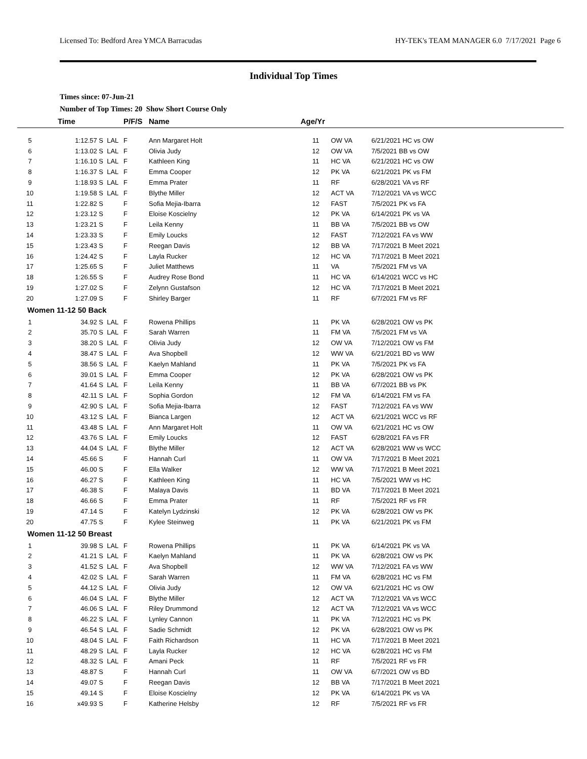Licensed To: Bedford Area YMCA Barracudas HY-TEK's TEAM MANAGER 6.0 7/17/2021 Page 6
Individual Top Times
Times since: 07-Jun-21
Number of Top Times: 20 Show Short Course Only
| | Time | | P/F/S | Name | Age/Yr | | |
| --- | --- | --- | --- | --- | --- | --- | --- |
| 5 | 1:12.57 S | LAL | F | Ann Margaret Holt | 11 | OW VA | 6/21/2021 HC vs OW |
| 6 | 1:13.02 S | LAL | F | Olivia Judy | 12 | OW VA | 7/5/2021 BB vs OW |
| 7 | 1:16.10 S | LAL | F | Kathleen King | 11 | HC VA | 6/21/2021 HC vs OW |
| 8 | 1:16.37 S | LAL | F | Emma Cooper | 12 | PK VA | 6/21/2021 PK vs FM |
| 9 | 1:18.93 S | LAL | F | Emma Prater | 11 | RF | 6/28/2021 VA vs RF |
| 10 | 1:19.58 S | LAL | F | Blythe Miller | 12 | ACT VA | 7/12/2021 VA vs WCC |
| 11 | 1:22.82 S | | F | Sofia Mejia-Ibarra | 12 | FAST | 7/5/2021 PK vs FA |
| 12 | 1:23.12 S | | F | Eloise Koscielny | 12 | PK VA | 6/14/2021 PK vs VA |
| 13 | 1:23.21 S | | F | Leila Kenny | 11 | BB VA | 7/5/2021 BB vs OW |
| 14 | 1:23.33 S | | F | Emily Loucks | 12 | FAST | 7/12/2021 FA vs WW |
| 15 | 1:23.43 S | | F | Reegan Davis | 12 | BB VA | 7/17/2021 B Meet 2021 |
| 16 | 1:24.42 S | | F | Layla Rucker | 12 | HC VA | 7/17/2021 B Meet 2021 |
| 17 | 1:25.65 S | | F | Juliet Matthews | 11 | VA | 7/5/2021 FM vs VA |
| 18 | 1:26.55 S | | F | Audrey Rose Bond | 11 | HC VA | 6/14/2021 WCC vs HC |
| 19 | 1:27.02 S | | F | Zelynn Gustafson | 12 | HC VA | 7/17/2021 B Meet 2021 |
| 20 | 1:27.09 S | | F | Shirley Barger | 11 | RF | 6/7/2021 FM vs RF |
| Women 11-12 50 Back | | | | | | | |
| 1 | 34.92 S | LAL | F | Rowena Phillips | 11 | PK VA | 6/28/2021 OW vs PK |
| 2 | 35.70 S | LAL | F | Sarah Warren | 11 | FM VA | 7/5/2021 FM vs VA |
| 3 | 38.20 S | LAL | F | Olivia Judy | 12 | OW VA | 7/12/2021 OW vs FM |
| 4 | 38.47 S | LAL | F | Ava Shopbell | 12 | WW VA | 6/21/2021 BD vs WW |
| 5 | 38.56 S | LAL | F | Kaelyn Mahland | 11 | PK VA | 7/5/2021 PK vs FA |
| 6 | 39.01 S | LAL | F | Emma Cooper | 12 | PK VA | 6/28/2021 OW vs PK |
| 7 | 41.64 S | LAL | F | Leila Kenny | 11 | BB VA | 6/7/2021 BB vs PK |
| 8 | 42.11 S | LAL | F | Sophia Gordon | 12 | FM VA | 6/14/2021 FM vs FA |
| 9 | 42.90 S | LAL | F | Sofia Mejia-Ibarra | 12 | FAST | 7/12/2021 FA vs WW |
| 10 | 43.12 S | LAL | F | Bianca Largen | 12 | ACT VA | 6/21/2021 WCC vs RF |
| 11 | 43.48 S | LAL | F | Ann Margaret Holt | 11 | OW VA | 6/21/2021 HC vs OW |
| 12 | 43.76 S | LAL | F | Emily Loucks | 12 | FAST | 6/28/2021 FA vs FR |
| 13 | 44.04 S | LAL | F | Blythe Miller | 12 | ACT VA | 6/28/2021 WW vs WCC |
| 14 | 45.66 S | | F | Hannah Curl | 11 | OW VA | 7/17/2021 B Meet 2021 |
| 15 | 46.00 S | | F | Ella Walker | 12 | WW VA | 7/17/2021 B Meet 2021 |
| 16 | 46.27 S | | F | Kathleen King | 11 | HC VA | 7/5/2021 WW vs HC |
| 17 | 46.38 S | | F | Malaya Davis | 11 | BD VA | 7/17/2021 B Meet 2021 |
| 18 | 46.66 S | | F | Emma Prater | 11 | RF | 7/5/2021 RF vs FR |
| 19 | 47.14 S | | F | Katelyn Lydzinski | 12 | PK VA | 6/28/2021 OW vs PK |
| 20 | 47.75 S | | F | Kylee Steinweg | 11 | PK VA | 6/21/2021 PK vs FM |
| Women 11-12 50 Breast | | | | | | | |
| 1 | 39.98 S | LAL | F | Rowena Phillips | 11 | PK VA | 6/14/2021 PK vs VA |
| 2 | 41.21 S | LAL | F | Kaelyn Mahland | 11 | PK VA | 6/28/2021 OW vs PK |
| 3 | 41.52 S | LAL | F | Ava Shopbell | 12 | WW VA | 7/12/2021 FA vs WW |
| 4 | 42.02 S | LAL | F | Sarah Warren | 11 | FM VA | 6/28/2021 HC vs FM |
| 5 | 44.12 S | LAL | F | Olivia Judy | 12 | OW VA | 6/21/2021 HC vs OW |
| 6 | 46.04 S | LAL | F | Blythe Miller | 12 | ACT VA | 7/12/2021 VA vs WCC |
| 7 | 46.06 S | LAL | F | Riley Drummond | 12 | ACT VA | 7/12/2021 VA vs WCC |
| 8 | 46.22 S | LAL | F | Lynley Cannon | 11 | PK VA | 7/12/2021 HC vs PK |
| 9 | 46.54 S | LAL | F | Sadie Schmidt | 12 | PK VA | 6/28/2021 OW vs PK |
| 10 | 48.04 S | LAL | F | Faith Richardson | 11 | HC VA | 7/17/2021 B Meet 2021 |
| 11 | 48.29 S | LAL | F | Layla Rucker | 12 | HC VA | 6/28/2021 HC vs FM |
| 12 | 48.32 S | LAL | F | Amani Peck | 11 | RF | 7/5/2021 RF vs FR |
| 13 | 48.87 S | | F | Hannah Curl | 11 | OW VA | 6/7/2021 OW vs BD |
| 14 | 49.07 S | | F | Reegan Davis | 12 | BB VA | 7/17/2021 B Meet 2021 |
| 15 | 49.14 S | | F | Eloise Koscielny | 12 | PK VA | 6/14/2021 PK vs VA |
| 16 | x49.93 S | | F | Katherine Helsby | 12 | RF | 7/5/2021 RF vs FR |